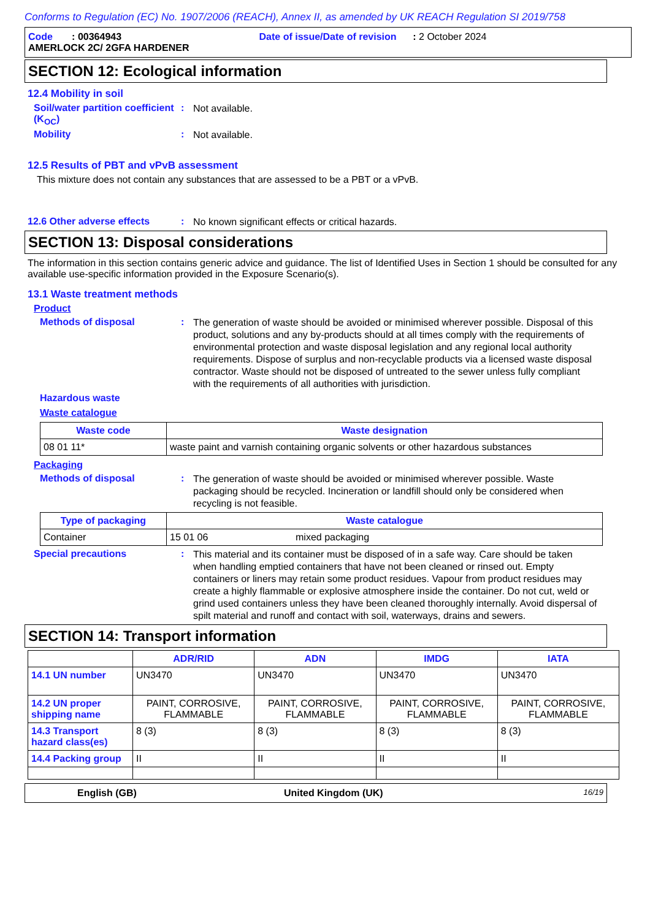Conforms to Regulation (EC) No. 1907/2006 (REACH), Annex II, as amended by UK REACH Regulation SI 2019/758
Code : 00364943 Date of issue/Date of revision : 2 October 2024
AMERLOCK 2C/ 2GFA HARDENER
SECTION 12: Ecological information
12.4 Mobility in soil
Soil/water partition coefficient (K<sub>OC</sub>)
:
Not available.
Mobility :
Not available.
12.5 Results of PBT and vPvB assessment
This mixture does not contain any substances that are assessed to be a PBT or a vPvB.
12.6 Other adverse effects :
No known significant effects or critical hazards.
SECTION 13: Disposal considerations
The information in this section contains generic advice and guidance. The list of Identified Uses in Section 1 should be consulted for any available use-specific information provided in the Exposure Scenario(s).
13.1 Waste treatment methods
Product
Methods of disposal :
The generation of waste should be avoided or minimised wherever possible. Disposal of this product, solutions and any by-products should at all times comply with the requirements of environmental protection and waste disposal legislation and any regional local authority requirements. Dispose of surplus and non-recyclable products via a licensed waste disposal contractor. Waste should not be disposed of untreated to the sewer unless fully compliant with the requirements of all authorities with jurisdiction.
Hazardous waste
Waste catalogue
| Waste code | Waste designation |
| --- | --- |
| 08 01 11* | waste paint and varnish containing organic solvents or other hazardous substances |
Packaging
Methods of disposal :
The generation of waste should be avoided or minimised wherever possible. Waste packaging should be recycled. Incineration or landfill should only be considered when recycling is not feasible.
| Type of packaging | Waste catalogue | |
| --- | --- | --- |
| Container | 15 01 06 | mixed packaging |
Special precautions :
This material and its container must be disposed of in a safe way. Care should be taken when handling emptied containers that have not been cleaned or rinsed out. Empty containers or liners may retain some product residues. Vapour from product residues may create a highly flammable or explosive atmosphere inside the container. Do not cut, weld or grind used containers unless they have been cleaned thoroughly internally. Avoid dispersal of spilt material and runoff and contact with soil, waterways, drains and sewers.
SECTION 14: Transport information
| | ADR/RID | ADN | IMDG | IATA |
| --- | --- | --- | --- | --- |
| 14.1 UN number | UN3470 | UN3470 | UN3470 | UN3470 |
| 14.2 UN proper shipping name | PAINT, CORROSIVE, FLAMMABLE | PAINT, CORROSIVE, FLAMMABLE | PAINT, CORROSIVE, FLAMMABLE | PAINT, CORROSIVE, FLAMMABLE |
| 14.3 Transport hazard class(es) | 8 (3) | 8 (3) | 8 (3) | 8 (3) |
| 14.4 Packing group | II | II | II | II |
English (GB) United Kingdom (UK) 16/19